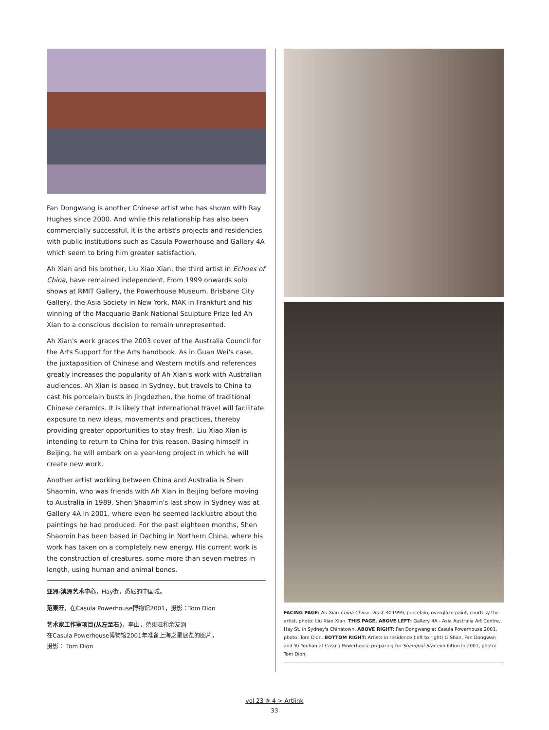Fan Dongwang is another Chinese artist who has shown with Ray Hughes since 2000. And while this relationship has also been commercially successful, it is the artist's projects and residencies with public institutions such as Casula Powerhouse and Gallery 4A which seem to bring him greater satisfaction.
Ah Xian and his brother, Liu Xiao Xian, the third artist in Echoes of China, have remained independent. From 1999 onwards solo shows at RMIT Gallery, the Powerhouse Museum, Brisbane City Gallery, the Asia Society in New York, MAK in Frankfurt and his winning of the Macquarie Bank National Sculpture Prize led Ah Xian to a conscious decision to remain unrepresented.
Ah Xian's work graces the 2003 cover of the Australia Council for the Arts Support for the Arts handbook. As in Guan Wei's case, the juxtaposition of Chinese and Western motifs and references greatly increases the popularity of Ah Xian's work with Australian audiences. Ah Xian is based in Sydney, but travels to China to cast his porcelain busts in Jingdezhen, the home of traditional Chinese ceramics. It is likely that international travel will facilitate exposure to new ideas, movements and practices, thereby providing greater opportunities to stay fresh. Liu Xiao Xian is intending to return to China for this reason. Basing himself in Beijing, he will embark on a year-long project in which he will create new work.
Another artist working between China and Australia is Shen Shaomin, who was friends with Ah Xian in Beijing before moving to Australia in 1989. Shen Shaomin's last show in Sydney was at Gallery 4A in 2001, where even he seemed lacklustre about the paintings he had produced. For the past eighteen months, Shen Shaomin has been based in Daching in Northern China, where his work has taken on a completely new energy. His current work is the construction of creatures, some more than seven metres in length, using human and animal bones.
亚洲-澳洲艺术中心，Hay街，悉尼的中国城。
范東旺，在Casula Powerhouse博物馆2001，摄影：Tom Dion
艺术家工作室项目(从左至右)，李山，范東旺和余友涵
在Casula Powerhouse博物馆2001年准备上海之星展览的图片，
摄影： Tom Dion
FACING PAGE: Ah Xian China China - Bust 34 1999, porcelain, overglaze paint, courtesy the artist, photo: Liu Xiao Xian. THIS PAGE, ABOVE LEFT: Gallery 4A - Asia Australia Art Centre, Hay St, in Sydney's Chinatown. ABOVE RIGHT: Fan Dongwang at Casula Powerhouse 2001, photo: Tom Dion. BOTTOM RIGHT: Artists in residence (left to right) Li Shan, Fan Dongwan and Yu Youhan at Casula Powerhouse preparing for Shanghai Star exhibition in 2001, photo: Tom Dion.
vol 23 # 4 > Artlink
33